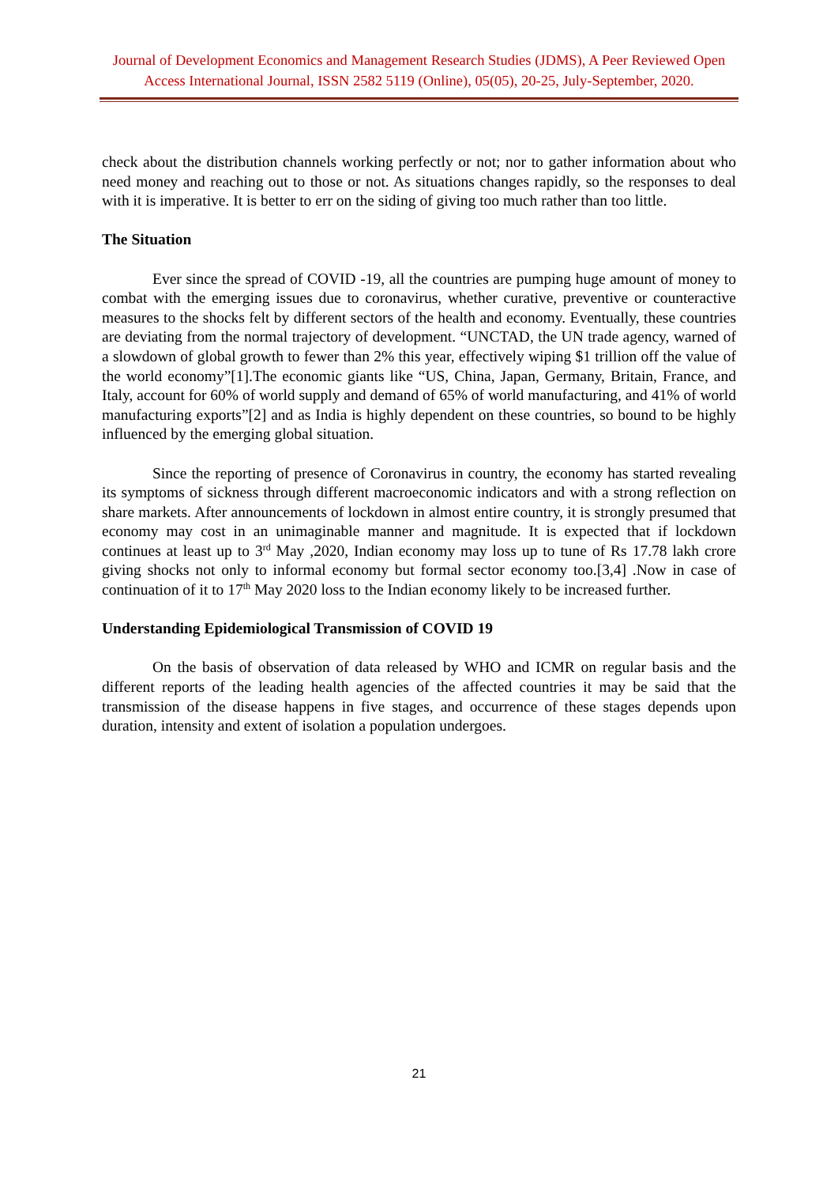Journal of Development Economics and Management Research Studies (JDMS), A Peer Reviewed Open Access International Journal, ISSN 2582 5119 (Online), 05(05), 20-25, July-September, 2020.
check about the distribution channels working perfectly or not; nor to gather information about who need money and reaching out to those or not. As situations changes rapidly, so the responses to deal with it is imperative. It is better to err on the siding of giving too much rather than too little.
The Situation
Ever since the spread of COVID -19, all the countries are pumping huge amount of money to combat with the emerging issues due to coronavirus, whether curative, preventive or counteractive measures to the shocks felt by different sectors of the health and economy. Eventually, these countries are deviating from the normal trajectory of development. “UNCTAD, the UN trade agency, warned of a slowdown of global growth to fewer than 2% this year, effectively wiping $1 trillion off the value of the world economy”[1].The economic giants like “US, China, Japan, Germany, Britain, France, and Italy, account for 60% of world supply and demand of 65% of world manufacturing, and 41% of world manufacturing exports”[2] and as India is highly dependent on these countries, so bound to be highly influenced by the emerging global situation.
Since the reporting of presence of Coronavirus in country, the economy has started revealing its symptoms of sickness through different macroeconomic indicators and with a strong reflection on share markets. After announcements of lockdown in almost entire country, it is strongly presumed that economy may cost in an unimaginable manner and magnitude. It is expected that if lockdown continues at least up to 3<sup>rd</sup> May ,2020, Indian economy may loss up to tune of Rs 17.78 lakh crore giving shocks not only to informal economy but formal sector economy too.[3,4] .Now in case of continuation of it to 17<sup>th</sup> May 2020 loss to the Indian economy likely to be increased further.
Understanding Epidemiological Transmission of COVID 19
On the basis of observation of data released by WHO and ICMR on regular basis and the different reports of the leading health agencies of the affected countries it may be said that the transmission of the disease happens in five stages, and occurrence of these stages depends upon duration, intensity and extent of isolation a population undergoes.
21